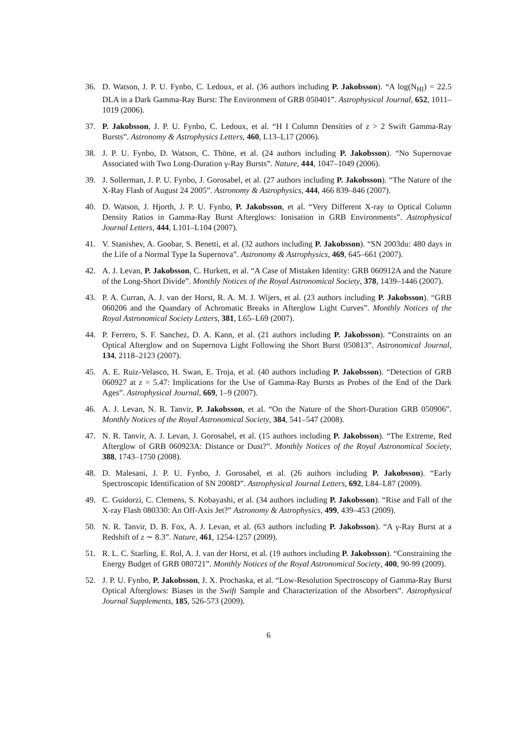36. D. Watson, J. P. U. Fynbo, C. Ledoux, et al. (36 authors including P. Jakobsson). “A log(N<sub>HI</sub>) = 22.5 DLA in a Dark Gamma-Ray Burst: The Environment of GRB 050401”. Astrophysical Journal, 652, 1011–1019 (2006).
37. P. Jakobsson, J. P. U. Fynbo, C. Ledoux, et al. “H I Column Densities of z > 2 Swift Gamma-Ray Bursts”. Astronomy & Astrophysics Letters, 460, L13–L17 (2006).
38. J. P. U. Fynbo, D. Watson, C. Thöne, et al. (24 authors including P. Jakobsson). “No Supernovae Associated with Two Long-Duration γ-Ray Bursts”. Nature, 444, 1047–1049 (2006).
39. J. Sollerman, J. P. U. Fynbo, J. Gorosabel, et al. (27 authors including P. Jakobsson). “The Nature of the X-Ray Flash of August 24 2005”. Astronomy & Astrophysics, 444, 466 839–846 (2007).
40. D. Watson, J. Hjorth, J. P. U. Fynbo, P. Jakobsson, et al. “Very Different X-ray to Optical Column Density Ratios in Gamma-Ray Burst Afterglows: Ionisation in GRB Environments”. Astrophysical Journal Letters, 444, L101–L104 (2007).
41. V. Stanishev, A. Goobar, S. Benetti, et al. (32 authors including P. Jakobsson). “SN 2003du: 480 days in the Life of a Normal Type Ia Supernova”. Astronomy & Astrophysics, 469, 645–661 (2007).
42. A. J. Levan, P. Jakobsson, C. Hurkett, et al. “A Case of Mistaken Identity: GRB 060912A and the Nature of the Long-Short Divide”. Monthly Notices of the Royal Astronomical Society, 378, 1439–1446 (2007).
43. P. A. Curran, A. J. van der Horst, R. A. M. J. Wijers, et al. (23 authors including P. Jakobsson). “GRB 060206 and the Quandary of Achromatic Breaks in Afterglow Light Curves”. Monthly Notices of the Royal Astronomical Society Letters, 381, L65–L69 (2007).
44. P. Ferrero, S. F. Sanchez, D. A. Kann, et al. (21 authors including P. Jakobsson). “Constraints on an Optical Afterglow and on Supernova Light Following the Short Burst 050813”. Astronomical Journal, 134, 2118–2123 (2007).
45. A. E. Ruiz-Velasco, H. Swan, E. Troja, et al. (40 authors including P. Jakobsson). “Detection of GRB 060927 at z = 5.47: Implications for the Use of Gamma-Ray Bursts as Probes of the End of the Dark Ages”. Astrophysical Journal, 669, 1–9 (2007).
46. A. J. Levan, N. R. Tanvir, P. Jakobsson, et al. “On the Nature of the Short-Duration GRB 050906”. Monthly Notices of the Royal Astronomical Society, 384, 541–547 (2008).
47. N. R. Tanvir, A. J. Levan, J. Gorosabel, et al. (15 authors including P. Jakobsson). “The Extreme, Red Afterglow of GRB 060923A: Distance or Dust?”. Monthly Notices of the Royal Astronomical Society, 388, 1743–1750 (2008).
48. D. Malesani, J. P. U. Fynbo, J. Gorosabel, et al. (26 authors including P. Jakobsson). “Early Spectroscopic Identification of SN 2008D”. Astrophysical Journal Letters, 692, L84–L87 (2009).
49. C. Guidorzi, C. Clemens, S. Kobayashi, et al. (34 authors including P. Jakobsson). “Rise and Fall of the X-ray Flash 080330: An Off-Axis Jet?” Astronomy & Astrophysics, 499, 439–453 (2009).
50. N. R. Tanvir, D. B. Fox, A. J. Levan, et al. (63 authors including P. Jakobsson). “A γ-Ray Burst at a Redshift of z ∼ 8.3”. Nature, 461, 1254-1257 (2009).
51. R. L. C. Starling, E. Rol, A. J. van der Horst, et al. (19 authors including P. Jakobsson). “Constraining the Energy Budget of GRB 080721”. Monthly Notices of the Royal Astronomical Society, 400, 90-99 (2009).
52. J. P. U. Fynbo, P. Jakobsson, J. X. Prochaska, et al. “Low-Resolution Spectroscopy of Gamma-Ray Burst Optical Afterglows: Biases in the Swift Sample and Characterization of the Absorbers”. Astrophysical Journal Supplements, 185, 526-573 (2009).
6